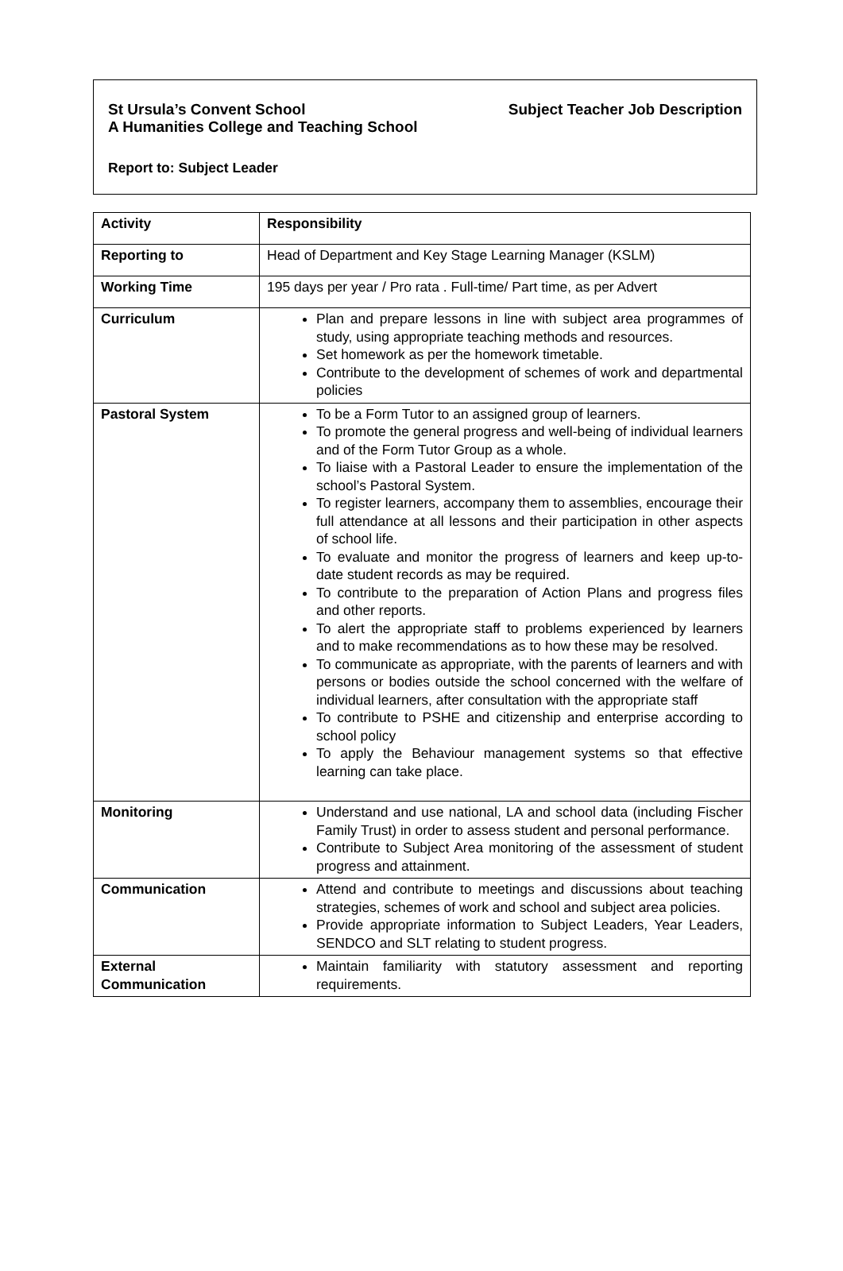St Ursula’s Convent School Subject Teacher Job Description
A Humanities College and Teaching School
Report to: Subject Leader
| Activity | Responsibility |
| --- | --- |
| Reporting to | Head of Department and Key Stage Learning Manager (KSLM) |
| Working Time | 195 days per year / Pro rata . Full-time/ Part time, as per Advert |
| Curriculum | Plan and prepare lessons in line with subject area programmes of study, using appropriate teaching methods and resources. Set homework as per the homework timetable. Contribute to the development of schemes of work and departmental policies |
| Pastoral System | To be a Form Tutor to an assigned group of learners. To promote the general progress and well-being of individual learners and of the Form Tutor Group as a whole. To liaise with a Pastoral Leader to ensure the implementation of the school’s Pastoral System. To register learners, accompany them to assemblies, encourage their full attendance at all lessons and their participation in other aspects of school life. To evaluate and monitor the progress of learners and keep up-to-date student records as may be required. To contribute to the preparation of Action Plans and progress files and other reports. To alert the appropriate staff to problems experienced by learners and to make recommendations as to how these may be resolved. To communicate as appropriate, with the parents of learners and with persons or bodies outside the school concerned with the welfare of individual learners, after consultation with the appropriate staff To contribute to PSHE and citizenship and enterprise according to school policy To apply the Behaviour management systems so that effective learning can take place. |
| Monitoring | Understand and use national, LA and school data (including Fischer Family Trust) in order to assess student and personal performance. Contribute to Subject Area monitoring of the assessment of student progress and attainment. |
| Communication | Attend and contribute to meetings and discussions about teaching strategies, schemes of work and school and subject area policies. Provide appropriate information to Subject Leaders, Year Leaders, SENDCO and SLT relating to student progress. |
| External Communication | Maintain familiarity with statutory assessment and reporting requirements. |